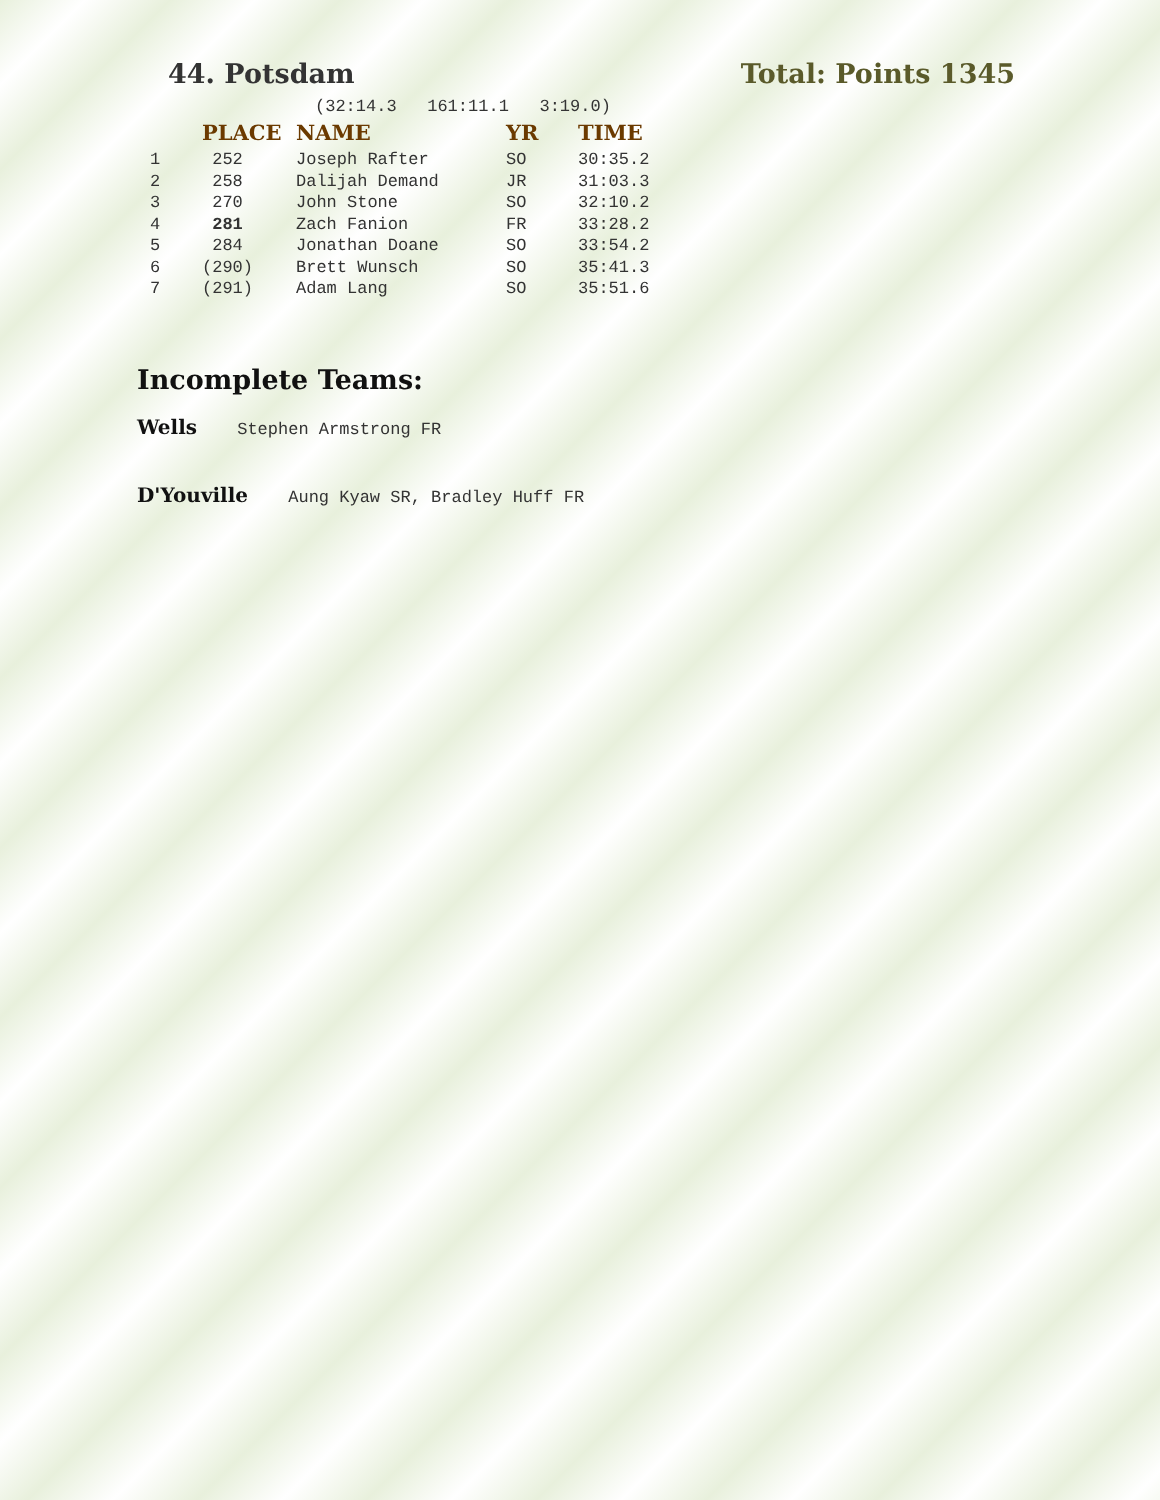44. Potsdam Total: Points 1345
(32:14.3 161:11.1 3:19.0)
| | PLACE | NAME | YR | TIME |
| --- | --- | --- | --- | --- |
| 1 | 252 | Joseph Rafter | SO | 30:35.2 |
| 2 | 258 | Dalijah Demand | JR | 31:03.3 |
| 3 | 270 | John Stone | SO | 32:10.2 |
| 4 | 281 | Zach Fanion | FR | 33:28.2 |
| 5 | 284 | Jonathan Doane | SO | 33:54.2 |
| 6 | (290) | Brett Wunsch | SO | 35:41.3 |
| 7 | (291) | Adam Lang | SO | 35:51.6 |
Incomplete Teams:
Wells Stephen Armstrong FR
D'Youville Aung Kyaw SR, Bradley Huff FR